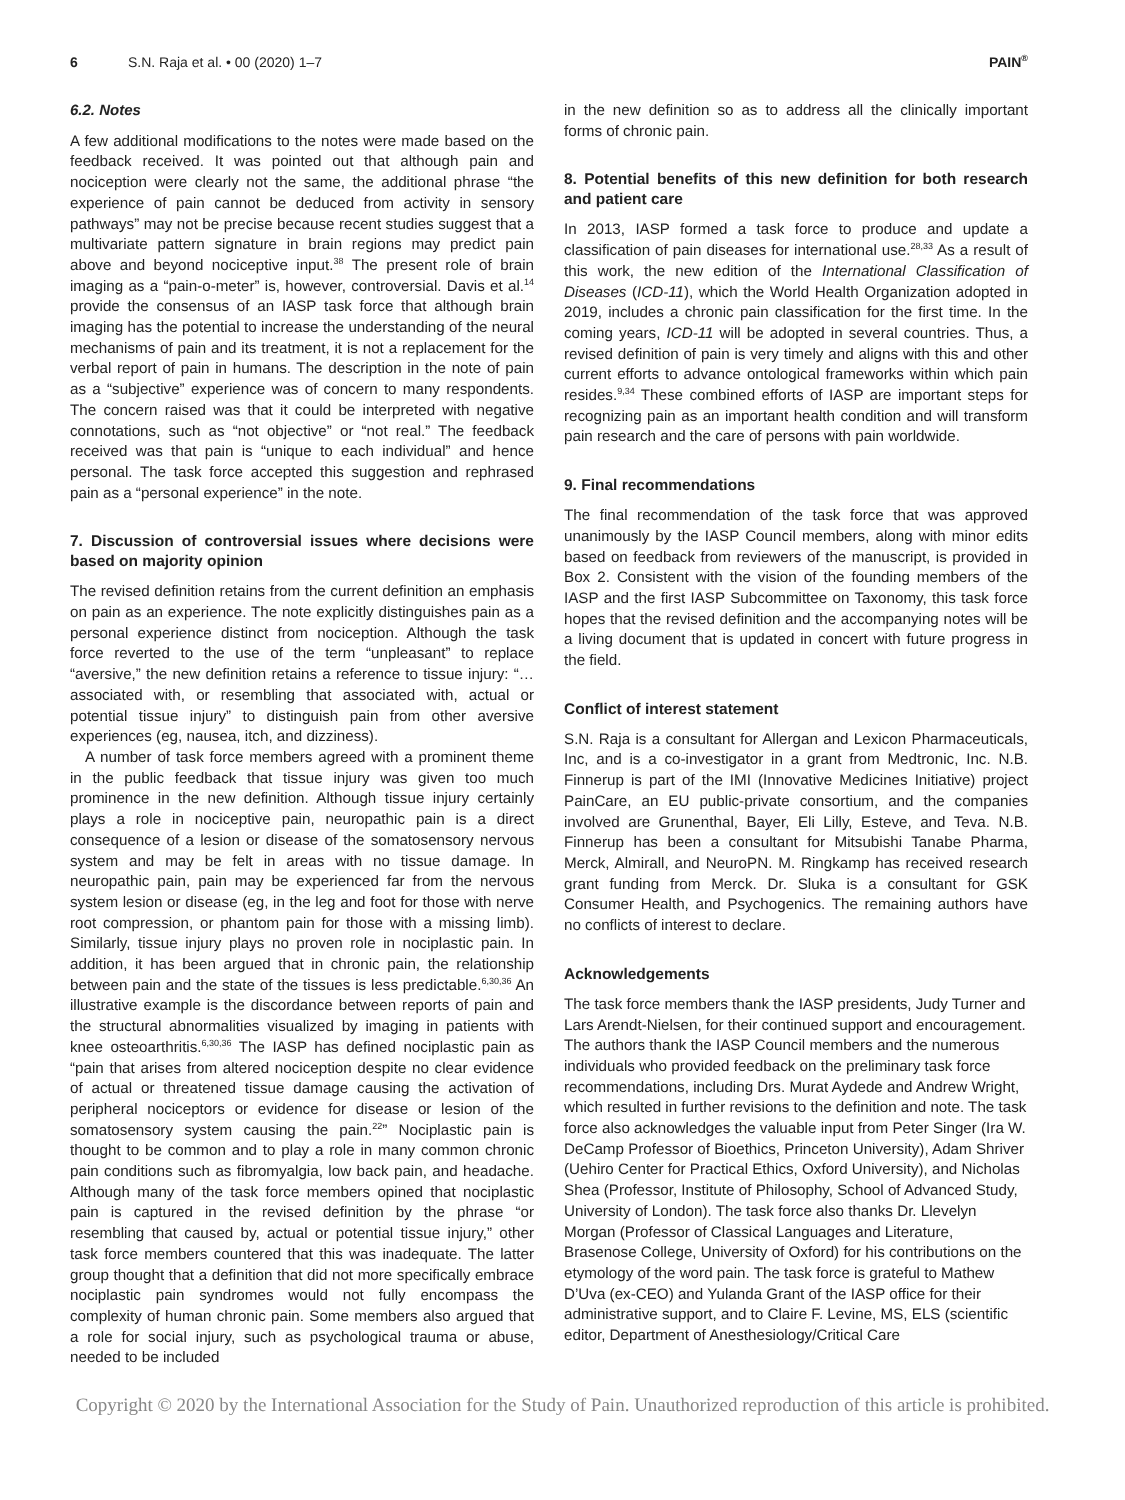6 S.N. Raja et al. • 00 (2020) 1–7 PAIN<sup>®</sup>
6.2. Notes
A few additional modifications to the notes were made based on the feedback received. It was pointed out that although pain and nociception were clearly not the same, the additional phrase “the experience of pain cannot be deduced from activity in sensory pathways” may not be precise because recent studies suggest that a multivariate pattern signature in brain regions may predict pain above and beyond nociceptive input.<sup>38</sup> The present role of brain imaging as a “pain-o-meter” is, however, controversial. Davis et al.<sup>14</sup> provide the consensus of an IASP task force that although brain imaging has the potential to increase the understanding of the neural mechanisms of pain and its treatment, it is not a replacement for the verbal report of pain in humans. The description in the note of pain as a “subjective” experience was of concern to many respondents. The concern raised was that it could be interpreted with negative connotations, such as “not objective” or “not real.” The feedback received was that pain is “unique to each individual” and hence personal. The task force accepted this suggestion and rephrased pain as a “personal experience” in the note.
7. Discussion of controversial issues where decisions were based on majority opinion
The revised definition retains from the current definition an emphasis on pain as an experience. The note explicitly distinguishes pain as a personal experience distinct from nociception. Although the task force reverted to the use of the term “unpleasant” to replace “aversive,” the new definition retains a reference to tissue injury: “…associated with, or resembling that associated with, actual or potential tissue injury” to distinguish pain from other aversive experiences (eg, nausea, itch, and dizziness).
A number of task force members agreed with a prominent theme in the public feedback that tissue injury was given too much prominence in the new definition. Although tissue injury certainly plays a role in nociceptive pain, neuropathic pain is a direct consequence of a lesion or disease of the somatosensory nervous system and may be felt in areas with no tissue damage. In neuropathic pain, pain may be experienced far from the nervous system lesion or disease (eg, in the leg and foot for those with nerve root compression, or phantom pain for those with a missing limb). Similarly, tissue injury plays no proven role in nociplastic pain. In addition, it has been argued that in chronic pain, the relationship between pain and the state of the tissues is less predictable.<sup>6,30,36</sup> An illustrative example is the discordance between reports of pain and the structural abnormalities visualized by imaging in patients with knee osteoarthritis.<sup>6,30,36</sup> The IASP has defined nociplastic pain as “pain that arises from altered nociception despite no clear evidence of actual or threatened tissue damage causing the activation of peripheral nociceptors or evidence for disease or lesion of the somatosensory system causing the pain.<sup>22</sup>” Nociplastic pain is thought to be common and to play a role in many common chronic pain conditions such as fibromyalgia, low back pain, and headache. Although many of the task force members opined that nociplastic pain is captured in the revised definition by the phrase “or resembling that caused by, actual or potential tissue injury,” other task force members countered that this was inadequate. The latter group thought that a definition that did not more specifically embrace nociplastic pain syndromes would not fully encompass the complexity of human chronic pain. Some members also argued that a role for social injury, such as psychological trauma or abuse, needed to be included
in the new definition so as to address all the clinically important forms of chronic pain.
8. Potential benefits of this new definition for both research and patient care
In 2013, IASP formed a task force to produce and update a classification of pain diseases for international use.<sup>28,33</sup> As a result of this work, the new edition of the International Classification of Diseases (ICD-11), which the World Health Organization adopted in 2019, includes a chronic pain classification for the first time. In the coming years, ICD-11 will be adopted in several countries. Thus, a revised definition of pain is very timely and aligns with this and other current efforts to advance ontological frameworks within which pain resides.<sup>9,34</sup> These combined efforts of IASP are important steps for recognizing pain as an important health condition and will transform pain research and the care of persons with pain worldwide.
9. Final recommendations
The final recommendation of the task force that was approved unanimously by the IASP Council members, along with minor edits based on feedback from reviewers of the manuscript, is provided in Box 2. Consistent with the vision of the founding members of the IASP and the first IASP Subcommittee on Taxonomy, this task force hopes that the revised definition and the accompanying notes will be a living document that is updated in concert with future progress in the field.
Conflict of interest statement
S.N. Raja is a consultant for Allergan and Lexicon Pharmaceuticals, Inc, and is a co-investigator in a grant from Medtronic, Inc. N.B. Finnerup is part of the IMI (Innovative Medicines Initiative) project PainCare, an EU public-private consortium, and the companies involved are Grunenthal, Bayer, Eli Lilly, Esteve, and Teva. N.B. Finnerup has been a consultant for Mitsubishi Tanabe Pharma, Merck, Almirall, and NeuroPN. M. Ringkamp has received research grant funding from Merck. Dr. Sluka is a consultant for GSK Consumer Health, and Psychogenics. The remaining authors have no conflicts of interest to declare.
Acknowledgements
The task force members thank the IASP presidents, Judy Turner and Lars Arendt-Nielsen, for their continued support and encouragement. The authors thank the IASP Council members and the numerous individuals who provided feedback on the preliminary task force recommendations, including Drs. Murat Aydede and Andrew Wright, which resulted in further revisions to the definition and note. The task force also acknowledges the valuable input from Peter Singer (Ira W. DeCamp Professor of Bioethics, Princeton University), Adam Shriver (Uehiro Center for Practical Ethics, Oxford University), and Nicholas Shea (Professor, Institute of Philosophy, School of Advanced Study, University of London). The task force also thanks Dr. Llevelyn Morgan (Professor of Classical Languages and Literature, Brasenose College, University of Oxford) for his contributions on the etymology of the word pain. The task force is grateful to Mathew D’Uva (ex-CEO) and Yulanda Grant of the IASP office for their administrative support, and to Claire F. Levine, MS, ELS (scientific editor, Department of Anesthesiology/Critical Care
Copyright © 2020 by the International Association for the Study of Pain. Unauthorized reproduction of this article is prohibited.